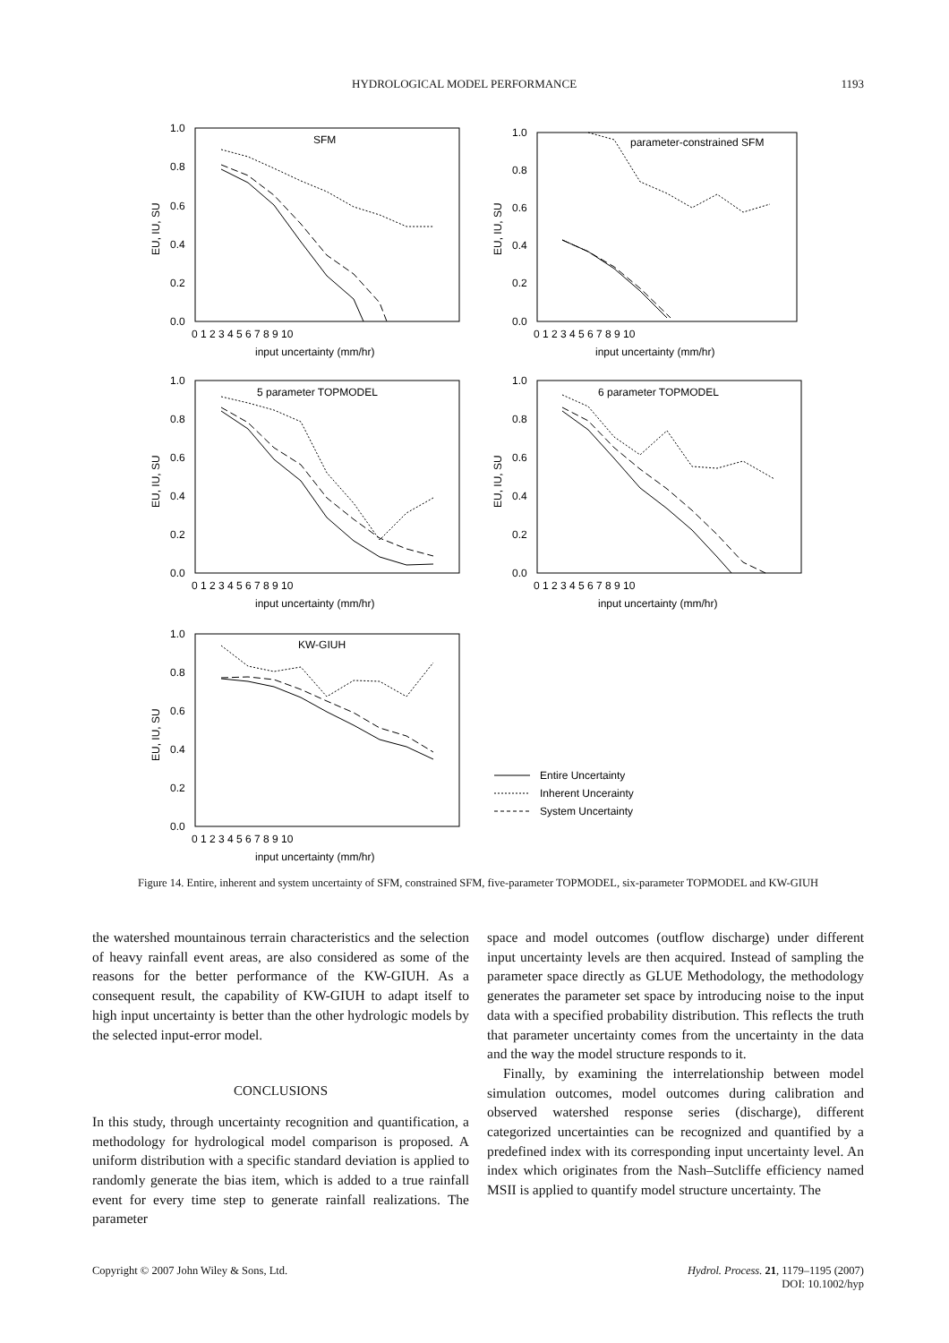HYDROLOGICAL MODEL PERFORMANCE 1193
SFM
parameter-constrained SFM
5 parameter TOPMODEL
6 parameter TOPMODEL
KW-GIUH
1.0
0.8
0.6
0.4
0.2
0.0
1.0
0.8
0.6
0.4
0.2
0.0
1.0
0.8
0.6
0.4
0.2
0.0
1.0
0.8
0.6
0.4
0.2
0.0
1.0
0.8
0.6
0.4
0.2
0.0
0 1 2 3 4 5 6 7 8 9 10
0 1 2 3 4 5 6 7 8 9 10
0 1 2 3 4 5 6 7 8 9 10
0 1 2 3 4 5 6 7 8 9 10
0 1 2 3 4 5 6 7 8 9 10
input uncertainty (mm/hr)
input uncertainty (mm/hr)
input uncertainty (mm/hr)
input uncertainty (mm/hr)
input uncertainty (mm/hr)
EU, IU, SU
EU, IU, SU
EU, IU, SU
EU, IU, SU
EU, IU, SU
Entire Uncertainty
Inherent Uncerainty
System Uncertainty
Figure 14. Entire, inherent and system uncertainty of SFM, constrained SFM, five-parameter TOPMODEL, six-parameter TOPMODEL and KW-GIUH
the watershed mountainous terrain characteristics and the selection of heavy rainfall event areas, are also considered as some of the reasons for the better performance of the KW-GIUH. As a consequent result, the capability of KW-GIUH to adapt itself to high input uncertainty is better than the other hydrologic models by the selected input-error model.
CONCLUSIONS
In this study, through uncertainty recognition and quantification, a methodology for hydrological model comparison is proposed. A uniform distribution with a specific standard deviation is applied to randomly generate the bias item, which is added to a true rainfall event for every time step to generate rainfall realizations. The parameter
space and model outcomes (outflow discharge) under different input uncertainty levels are then acquired. Instead of sampling the parameter space directly as GLUE Methodology, the methodology generates the parameter set space by introducing noise to the input data with a specified probability distribution. This reflects the truth that parameter uncertainty comes from the uncertainty in the data and the way the model structure responds to it.
Finally, by examining the interrelationship between model simulation outcomes, model outcomes during calibration and observed watershed response series (discharge), different categorized uncertainties can be recognized and quantified by a predefined index with its corresponding input uncertainty level. An index which originates from the Nash–Sutcliffe efficiency named MSII is applied to quantify model structure uncertainty. The
Copyright © 2007 John Wiley & Sons, Ltd. Hydrol. Process. 21, 1179–1195 (2007)
DOI: 10.1002/hyp